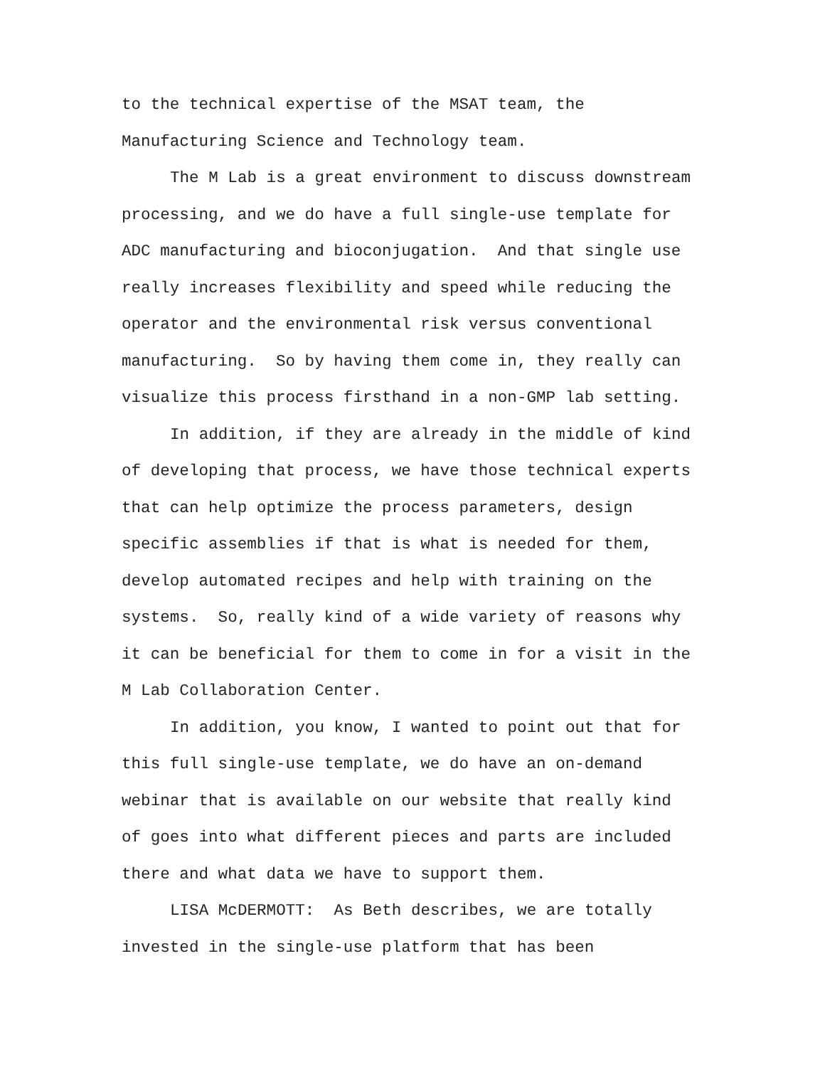to the technical expertise of the MSAT team, the
Manufacturing Science and Technology team.
The M Lab is a great environment to discuss downstream
processing, and we do have a full single-use template for
ADC manufacturing and bioconjugation. And that single use
really increases flexibility and speed while reducing the
operator and the environmental risk versus conventional
manufacturing. So by having them come in, they really can
visualize this process firsthand in a non-GMP lab setting.
In addition, if they are already in the middle of kind
of developing that process, we have those technical experts
that can help optimize the process parameters, design
specific assemblies if that is what is needed for them,
develop automated recipes and help with training on the
systems. So, really kind of a wide variety of reasons why
it can be beneficial for them to come in for a visit in the
M Lab Collaboration Center.
In addition, you know, I wanted to point out that for
this full single-use template, we do have an on-demand
webinar that is available on our website that really kind
of goes into what different pieces and parts are included
there and what data we have to support them.
LISA McDERMOTT: As Beth describes, we are totally
invested in the single-use platform that has been